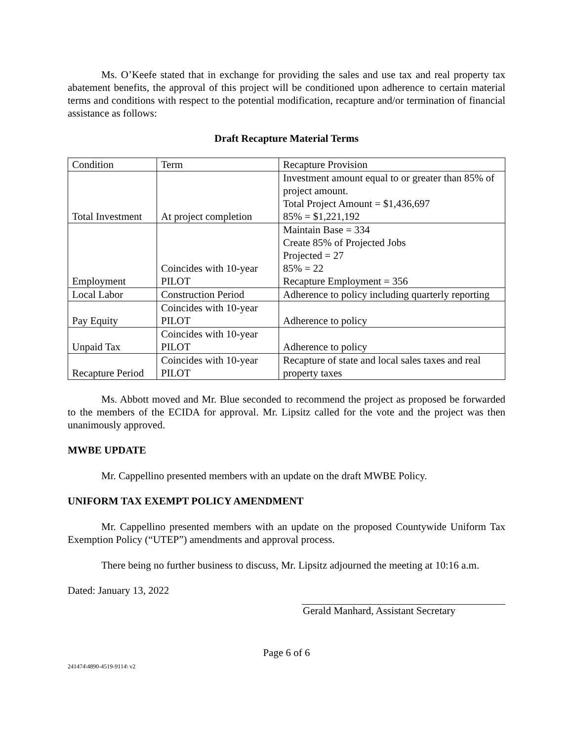Ms. O’Keefe stated that in exchange for providing the sales and use tax and real property tax abatement benefits, the approval of this project will be conditioned upon adherence to certain material terms and conditions with respect to the potential modification, recapture and/or termination of financial assistance as follows:
Draft Recapture Material Terms
| Condition | Term | Recapture Provision |
| Total Investment | At project completion | Investment amount equal to or greater than 85% of project amount. Total Project Amount = $1,436,697 85% = $1,221,192 |
| Employment | Coincides with 10-year PILOT | Maintain Base = 334 Create 85% of Projected Jobs Projected = 27 85% = 22 Recapture Employment = 356 |
| Local Labor | Construction Period | Adherence to policy including quarterly reporting |
| Pay Equity | Coincides with 10-year PILOT | Adherence to policy |
| Unpaid Tax | Coincides with 10-year PILOT | Adherence to policy |
| Recapture Period | Coincides with 10-year PILOT | Recapture of state and local sales taxes and real property taxes |
Ms. Abbott moved and Mr. Blue seconded to recommend the project as proposed be forwarded to the members of the ECIDA for approval. Mr. Lipsitz called for the vote and the project was then unanimously approved.
MWBE UPDATE
Mr. Cappellino presented members with an update on the draft MWBE Policy.
UNIFORM TAX EXEMPT POLICY AMENDMENT
Mr. Cappellino presented members with an update on the proposed Countywide Uniform Tax Exemption Policy (“UTEP”) amendments and approval process.
There being no further business to discuss, Mr. Lipsitz adjourned the meeting at 10:16 a.m.
Dated: January 13, 2022
Gerald Manhard, Assistant Secretary
Page 6 of 6
241474\4890-4519-9114\ v2